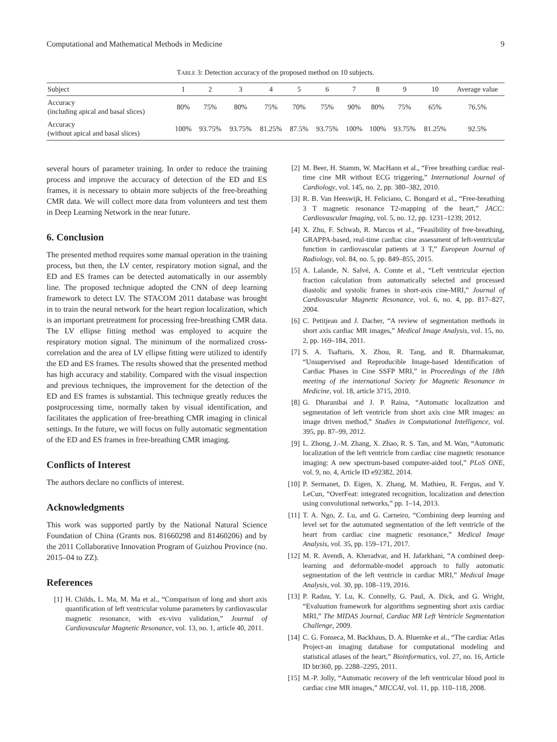Computational and Mathematical Methods in Medicine 9
TABLE 3: Detection accuracy of the proposed method on 10 subjects.
| Subject | 1 | 2 | 3 | 4 | 5 | 6 | 7 | 8 | 9 | 10 | Average value |
| --- | --- | --- | --- | --- | --- | --- | --- | --- | --- | --- | --- |
| Accuracy (including apical and basal slices) | 80% | 75% | 80% | 75% | 70% | 75% | 90% | 80% | 75% | 65% | 76.5% |
| Accuracy (without apical and basal slices) | 100% | 93.75% | 93.75% | 81.25% | 87.5% | 93.75% | 100% | 100% | 93.75% | 81.25% | 92.5% |
several hours of parameter training. In order to reduce the training process and improve the accuracy of detection of the ED and ES frames, it is necessary to obtain more subjects of the free-breathing CMR data. We will collect more data from volunteers and test them in Deep Learning Network in the near future.
6. Conclusion
The presented method requires some manual operation in the training process, but then, the LV center, respiratory motion signal, and the ED and ES frames can be detected automatically in our assembly line. The proposed technique adopted the CNN of deep learning framework to detect LV. The STACOM 2011 database was brought in to train the neural network for the heart region localization, which is an important pretreatment for processing free-breathing CMR data. The LV ellipse fitting method was employed to acquire the respiratory motion signal. The minimum of the normalized cross-correlation and the area of LV ellipse fitting were utilized to identify the ED and ES frames. The results showed that the presented method has high accuracy and stability. Compared with the visual inspection and previous techniques, the improvement for the detection of the ED and ES frames is substantial. This technique greatly reduces the postprocessing time, normally taken by visual identification, and facilitates the application of free-breathing CMR imaging in clinical settings. In the future, we will focus on fully automatic segmentation of the ED and ES frames in free-breathing CMR imaging.
Conflicts of Interest
The authors declare no conflicts of interest.
Acknowledgments
This work was supported partly by the National Natural Science Foundation of China (Grants nos. 81660298 and 81460206) and by the 2011 Collaborative Innovation Program of Guizhou Province (no. 2015–04 to ZZ).
References
[1] H. Childs, L. Ma, M. Ma et al., “Comparison of long and short axis quantification of left ventricular volume parameters by cardiovascular magnetic resonance, with ex-vivo validation,” Journal of Cardiovascular Magnetic Resonance, vol. 13, no. 1, article 40, 2011.
[2] M. Beer, H. Stamm, W. MacHann et al., “Free breathing cardiac real-time cine MR without ECG triggering,” International Journal of Cardiology, vol. 145, no. 2, pp. 380–382, 2010.
[3] R. B. Van Heeswijk, H. Feliciano, C. Bongard et al., “Free-breathing 3 T magnetic resonance T2-mapping of the heart,” JACC: Cardiovascular Imaging, vol. 5, no. 12, pp. 1231–1239, 2012.
[4] X. Zhu, F. Schwab, R. Marcus et al., “Feasibility of free-breathing, GRAPPA-based, real-time cardiac cine assessment of left-ventricular function in cardiovascular patients at 3 T,” European Journal of Radiology, vol. 84, no. 5, pp. 849–855, 2015.
[5] A. Lalande, N. Salvé, A. Comte et al., “Left ventricular ejection fraction calculation from automatically selected and processed diastolic and systolic frames in short-axis cine-MRI,” Journal of Cardiovascular Magnetic Resonance, vol. 6, no. 4, pp. 817–827, 2004.
[6] C. Petitjean and J. Dacher, “A review of segmentation methods in short axis cardiac MR images,” Medical Image Analysis, vol. 15, no. 2, pp. 169–184, 2011.
[7] S. A. Tsaftaris, X. Zhou, R. Tang, and R. Dharmakumar, “Unsupervised and Reproducible Image-based Identification of Cardiac Phases in Cine SSFP MRI,” in Proceedings of the 18th meeting of the international Society for Magnetic Resonance in Medicine, vol. 18, article 3715, 2010.
[8] G. Dharanibai and J. P. Raina, “Automatic localization and segmentation of left ventricle from short axis cine MR images: an image driven method,” Studies in Computational Intelligence, vol. 395, pp. 87–99, 2012.
[9] L. Zhong, J.-M. Zhang, X. Zhao, R. S. Tan, and M. Wan, “Automatic localization of the left ventricle from cardiac cine magnetic resonance imaging: A new spectrum-based computer-aided tool,” PLoS ONE, vol. 9, no. 4, Article ID e92382, 2014.
[10] P. Sermanet, D. Eigen, X. Zhang, M. Mathieu, R. Fergus, and Y. LeCun, “OverFeat: integrated recognition, localization and detection using convolutional networks,” pp. 1–14, 2013.
[11] T. A. Ngo, Z. Lu, and G. Carneiro, “Combining deep learning and level set for the automated segmentation of the left ventricle of the heart from cardiac cine magnetic resonance,” Medical Image Analysis, vol. 35, pp. 159–171, 2017.
[12] M. R. Avendi, A. Kheradvar, and H. Jafarkhani, “A combined deep-learning and deformable-model approach to fully automatic segmentation of the left ventricle in cardiac MRI,” Medical Image Analysis, vol. 30, pp. 108–119, 2016.
[13] P. Radau, Y. Lu, K. Connelly, G. Paul, A. Dick, and G. Wright, “Evaluation framework for algorithms segmenting short axis cardiac MRI,” The MIDAS Journal, Cardiac MR Left Ventricle Segmentation Challenge, 2009.
[14] C. G. Fonseca, M. Backhaus, D. A. Bluemke et al., “The cardiac Atlas Project-an imaging database for computational modeling and statistical atlases of the heart,” Bioinformatics, vol. 27, no. 16, Article ID btr360, pp. 2288–2295, 2011.
[15] M.-P. Jolly, “Automatic recovery of the left ventricular blood pool in cardiac cine MR images,” MICCAI, vol. 11, pp. 110–118, 2008.